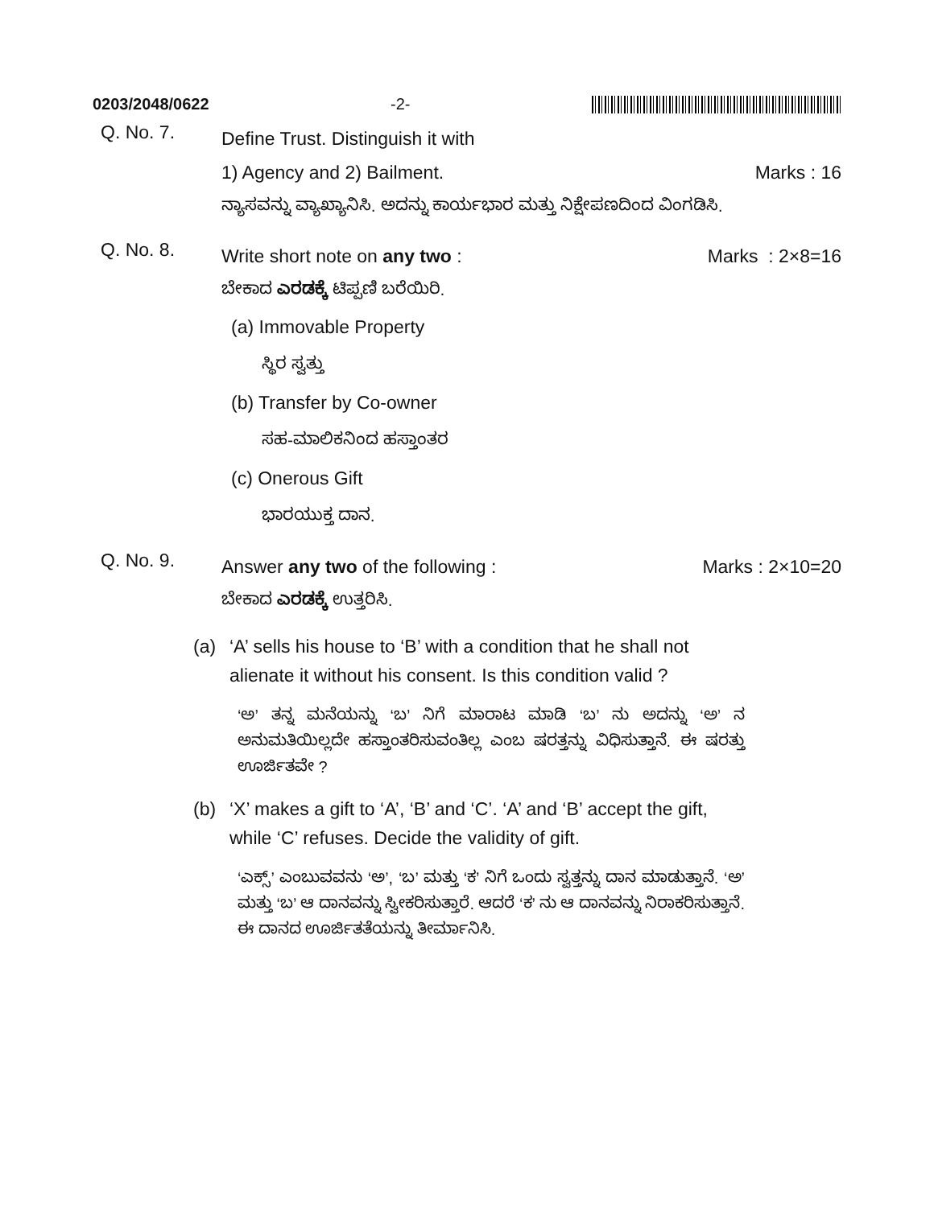0203/2048/0622 -2-
Q. No. 7.
Define Trust. Distinguish it with
1) Agency and 2) Bailment. Marks : 16
ನ್ಯಾಸವನ್ನು ವ್ಯಾಖ್ಯಾನಿಸಿ. ಅದನ್ನು ಕಾರ್ಯಭಾರ ಮತ್ತು ನಿಕ್ಷೇಪಣದಿಂದ ವಿಂಗಡಿಸಿ.
Q. No. 8.
Write short note on any two : Marks : 2×8=16
ಬೇಕಾದ ಎರಡಕ್ಕೆ ಟಿಪ್ಪಣಿ ಬರೆಯಿರಿ.
(a) Immovable Property
ಸ್ಥಿರ ಸ್ವತ್ತು
(b) Transfer by Co-owner
ಸಹ-ಮಾಲಿಕನಿಂದ ಹಸ್ತಾಂತರ
(c) Onerous Gift
ಭಾರಯುಕ್ತ ದಾನ.
Q. No. 9.
Answer any two of the following : Marks : 2×10=20
ಬೇಕಾದ ಎರಡಕ್ಕೆ ಉತ್ತರಿಸಿ.
(a) ‘A’ sells his house to ‘B’ with a condition that he shall not alienate it without his consent. Is this condition valid ?
‘ಅ’ ತನ್ನ ಮನೆಯನ್ನು ‘ಬ’ ನಿಗೆ ಮಾರಾಟ ಮಾಡಿ ‘ಬ’ ನು ಅದನ್ನು ‘ಅ’ ನ ಅನುಮತಿಯಿಲ್ಲದೇ ಹಸ್ತಾಂತರಿಸುವಂತಿಲ್ಲ ಎಂಬ ಷರತ್ತನ್ನು ವಿಧಿಸುತ್ತಾನೆ. ಈ ಷರತ್ತು ಊರ್ಜಿತವೇ ?
(b) ‘X’ makes a gift to ‘A’, ‘B’ and ‘C’. ‘A’ and ‘B’ accept the gift, while ‘C’ refuses. Decide the validity of gift.
‘ಎಕ್ಸ್’ ಎಂಬುವವನು ‘ಅ’, ‘ಬ’ ಮತ್ತು ‘ಕ’ ನಿಗೆ ಒಂದು ಸ್ವತ್ತನ್ನು ದಾನ ಮಾಡುತ್ತಾನೆ. ‘ಅ’ ಮತ್ತು ‘ಬ’ ಆ ದಾನವನ್ನು ಸ್ವೀಕರಿಸುತ್ತಾರೆ. ಆದರೆ ‘ಕ’ ನು ಆ ದಾನವನ್ನು ನಿರಾಕರಿಸುತ್ತಾನೆ. ಈ ದಾನದ ಊರ್ಜಿತತೆಯನ್ನು ತೀರ್ಮಾನಿಸಿ.